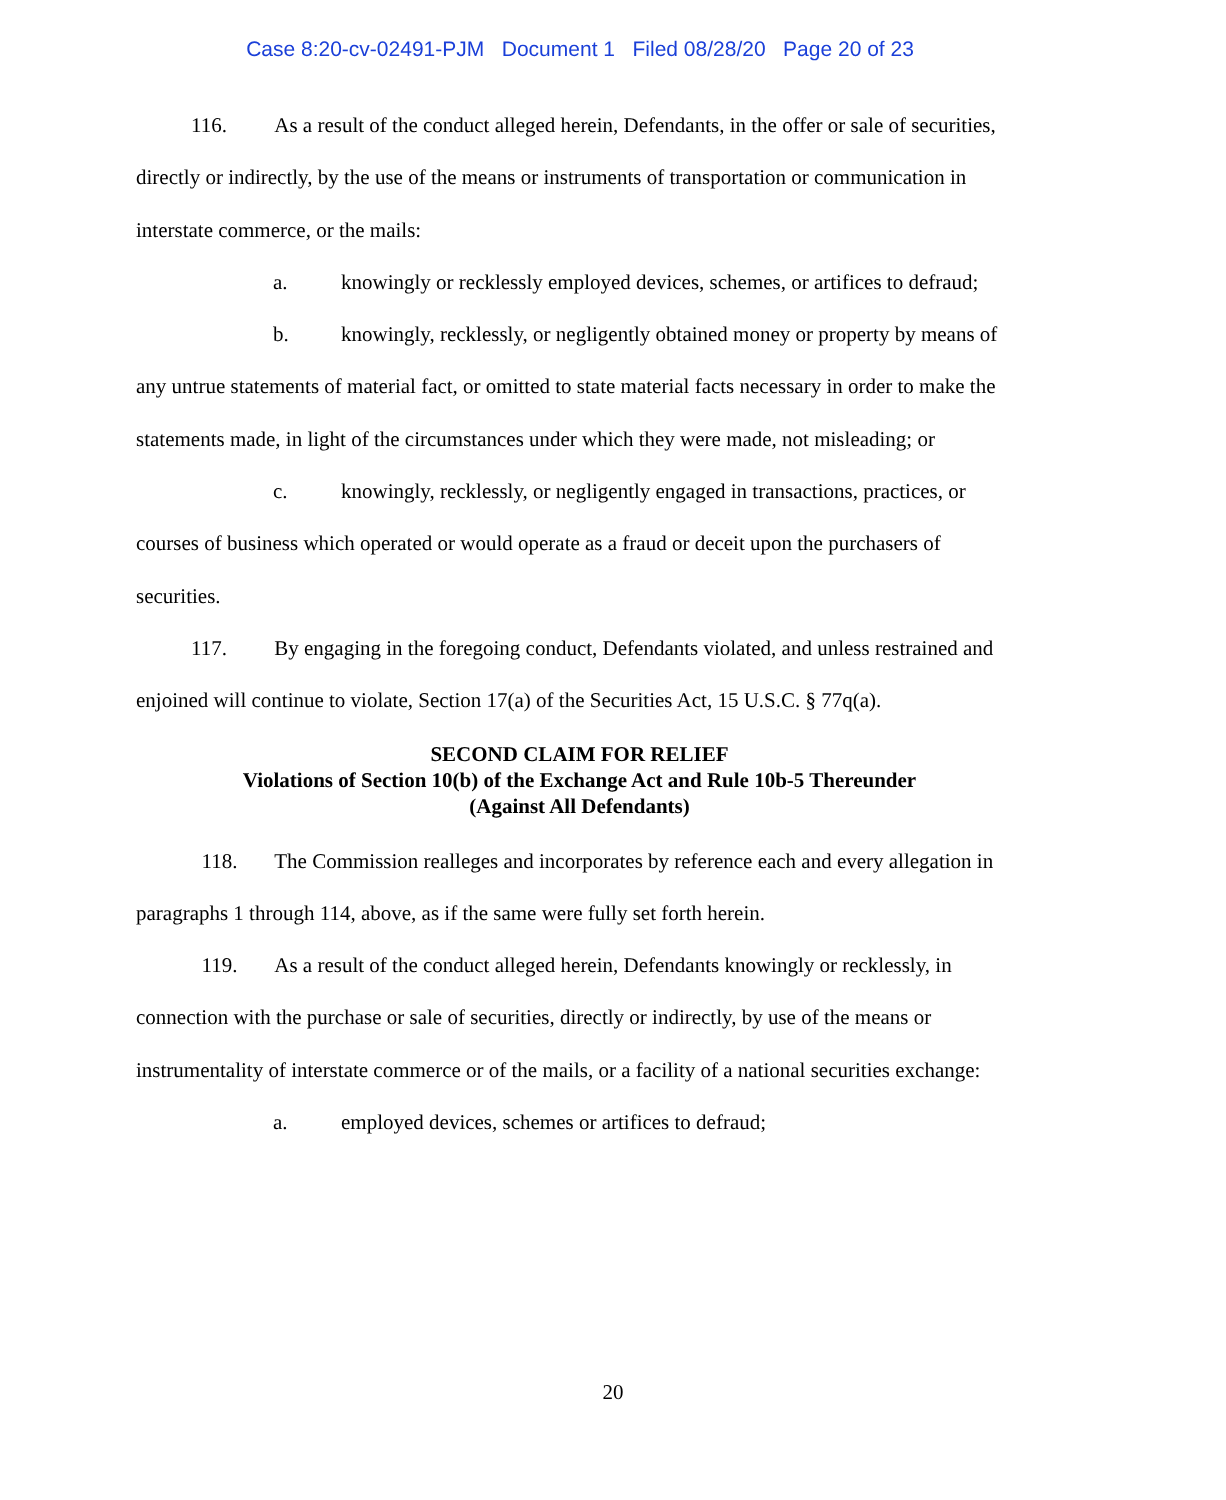Case 8:20-cv-02491-PJM Document 1 Filed 08/28/20 Page 20 of 23
116. As a result of the conduct alleged herein, Defendants, in the offer or sale of securities, directly or indirectly, by the use of the means or instruments of transportation or communication in interstate commerce, or the mails:
a. knowingly or recklessly employed devices, schemes, or artifices to defraud;
b. knowingly, recklessly, or negligently obtained money or property by means of any untrue statements of material fact, or omitted to state material facts necessary in order to make the statements made, in light of the circumstances under which they were made, not misleading; or
c. knowingly, recklessly, or negligently engaged in transactions, practices, or courses of business which operated or would operate as a fraud or deceit upon the purchasers of securities.
117. By engaging in the foregoing conduct, Defendants violated, and unless restrained and enjoined will continue to violate, Section 17(a) of the Securities Act, 15 U.S.C. § 77q(a).
SECOND CLAIM FOR RELIEF
Violations of Section 10(b) of the Exchange Act and Rule 10b-5 Thereunder
(Against All Defendants)
118. The Commission realleges and incorporates by reference each and every allegation in paragraphs 1 through 114, above, as if the same were fully set forth herein.
119. As a result of the conduct alleged herein, Defendants knowingly or recklessly, in connection with the purchase or sale of securities, directly or indirectly, by use of the means or instrumentality of interstate commerce or of the mails, or a facility of a national securities exchange:
a. employed devices, schemes or artifices to defraud;
20